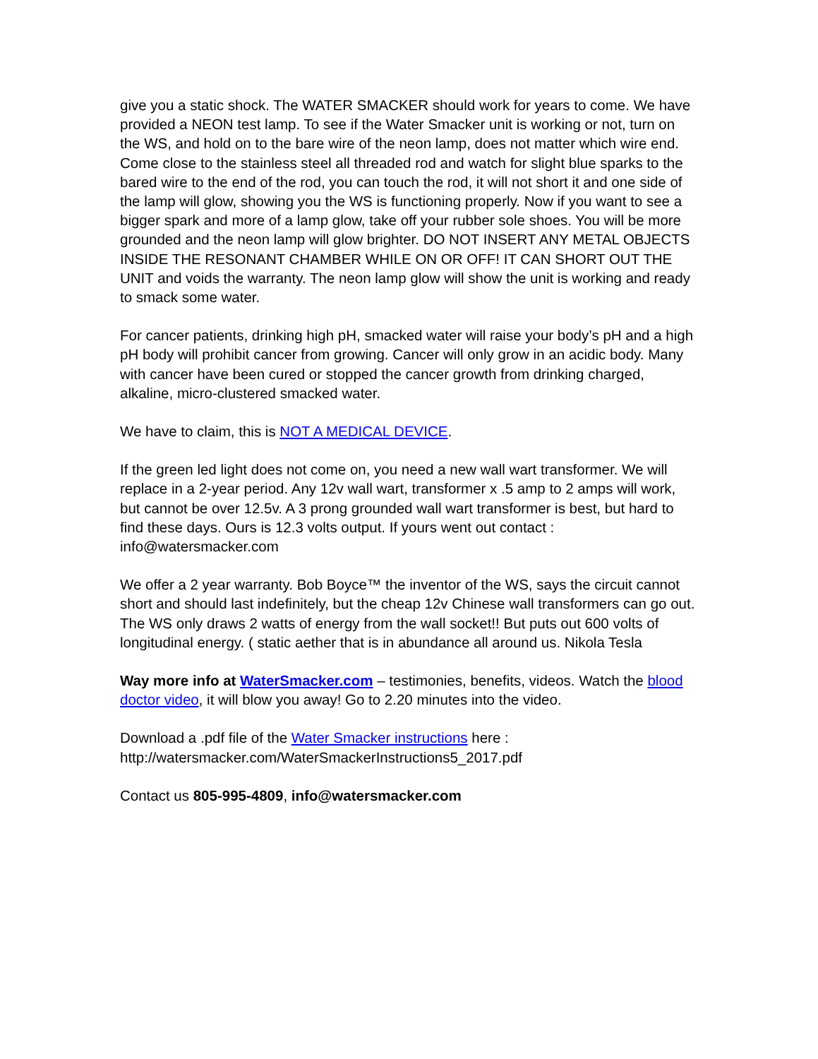give you a static shock. The WATER SMACKER should work for years to come. We have provided a NEON test lamp. To see if the Water Smacker unit is working or not, turn on the WS, and hold on to the bare wire of the neon lamp, does not matter which wire end. Come close to the stainless steel all threaded rod and watch for slight blue sparks to the bared wire to the end of the rod, you can touch the rod, it will not short it and one side of the lamp will glow, showing you the WS is functioning properly. Now if you want to see a bigger spark and more of a lamp glow, take off your rubber sole shoes. You will be more grounded and the neon lamp will glow brighter. DO NOT INSERT ANY METAL OBJECTS INSIDE THE RESONANT CHAMBER WHILE ON OR OFF! IT CAN SHORT OUT THE UNIT and voids the warranty. The neon lamp glow will show the unit is working and ready to smack some water.
For cancer patients, drinking high pH, smacked water will raise your body’s pH and a high pH body will prohibit cancer from growing. Cancer will only grow in an acidic body. Many with cancer have been cured or stopped the cancer growth from drinking charged, alkaline, micro-clustered smacked water.
We have to claim, this is NOT A MEDICAL DEVICE.
If the green led light does not come on, you need a new wall wart transformer. We will replace in a 2-year period. Any 12v wall wart, transformer x .5 amp to 2 amps will work, but cannot be over 12.5v. A 3 prong grounded wall wart transformer is best, but hard to find these days. Ours is 12.3 volts output. If yours went out contact : info@watersmacker.com
We offer a 2 year warranty. Bob Boyce™ the inventor of the WS, says the circuit cannot short and should last indefinitely, but the cheap 12v Chinese wall transformers can go out. The WS only draws 2 watts of energy from the wall socket!! But puts out 600 volts of longitudinal energy. ( static aether that is in abundance all around us. Nikola Tesla
Way more info at WaterSmacker.com – testimonies, benefits, videos. Watch the blood doctor video, it will blow you away! Go to 2.20 minutes into the video.
Download a .pdf file of the Water Smacker instructions here :
http://watersmacker.com/WaterSmackerInstructions5_2017.pdf
Contact us 805-995-4809, info@watersmacker.com